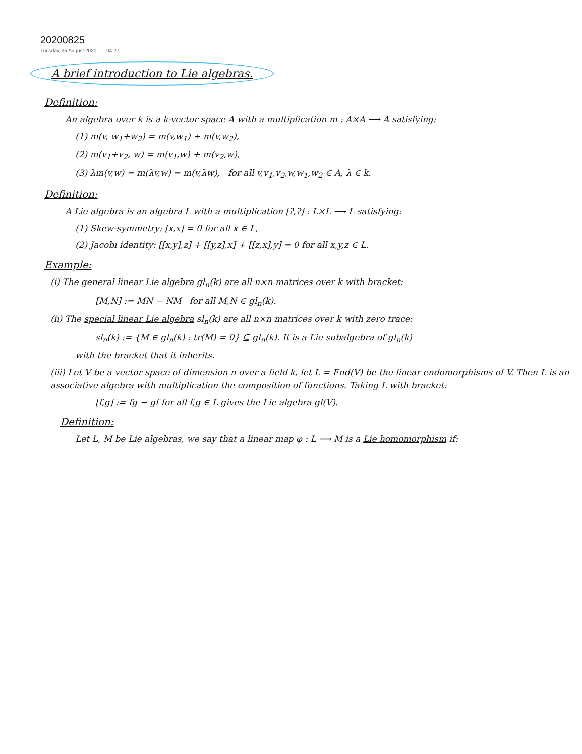20200825
Tuesday, 25 August 2020 04:27
A brief introduction to Lie algebras.
Definition:
An algebra over k is a k-vector space A with a multiplication m : A×A ⟶ A satisfying:
(1) m(v, w<sub>1</sub>+w<sub>2</sub>) = m(v,w<sub>1</sub>) + m(v,w<sub>2</sub>),
(2) m(v<sub>1</sub>+v<sub>2</sub>, w) = m(v<sub>1</sub>,w) + m(v<sub>2</sub>,w),
(3) λm(v,w) = m(λv,w) = m(v,λw), for all v,v<sub>1</sub>,v<sub>2</sub>,w,w<sub>1</sub>,w<sub>2</sub> ∈ A, λ ∈ k.
Definition:
A Lie algebra is an algebra L with a multiplication [?,?] : L×L ⟶ L satisfying:
(1) Skew-symmetry: [x,x] = 0 for all x ∈ L,
(2) Jacobi identity: [[x,y],z] + [[y,z],x] + [[z,x],y] = 0 for all x,y,z ∈ L.
Example:
(i) The general linear Lie algebra gl<sub>n</sub>(k) are all n×n matrices over k with bracket:
[M,N] := MN − NM for all M,N ∈ gl<sub>n</sub>(k).
(ii) The special linear Lie algebra sl<sub>n</sub>(k) are all n×n matrices over k with zero trace:
sl<sub>n</sub>(k) := {M ∈ gl<sub>n</sub>(k) : tr(M) = 0} ⊆ gl<sub>n</sub>(k). It is a Lie subalgebra of gl<sub>n</sub>(k)
with the bracket that it inherits.
(iii) Let V be a vector space of dimension n over a field k, let L = End(V) be the linear endomorphisms of V. Then L is an associative algebra with multiplication the composition of functions. Taking L with bracket:
[f,g] := fg − gf for all f,g ∈ L gives the Lie algebra gl(V).
Definition:
Let L, M be Lie algebras, we say that a linear map φ : L ⟶ M is a Lie homomorphism if: